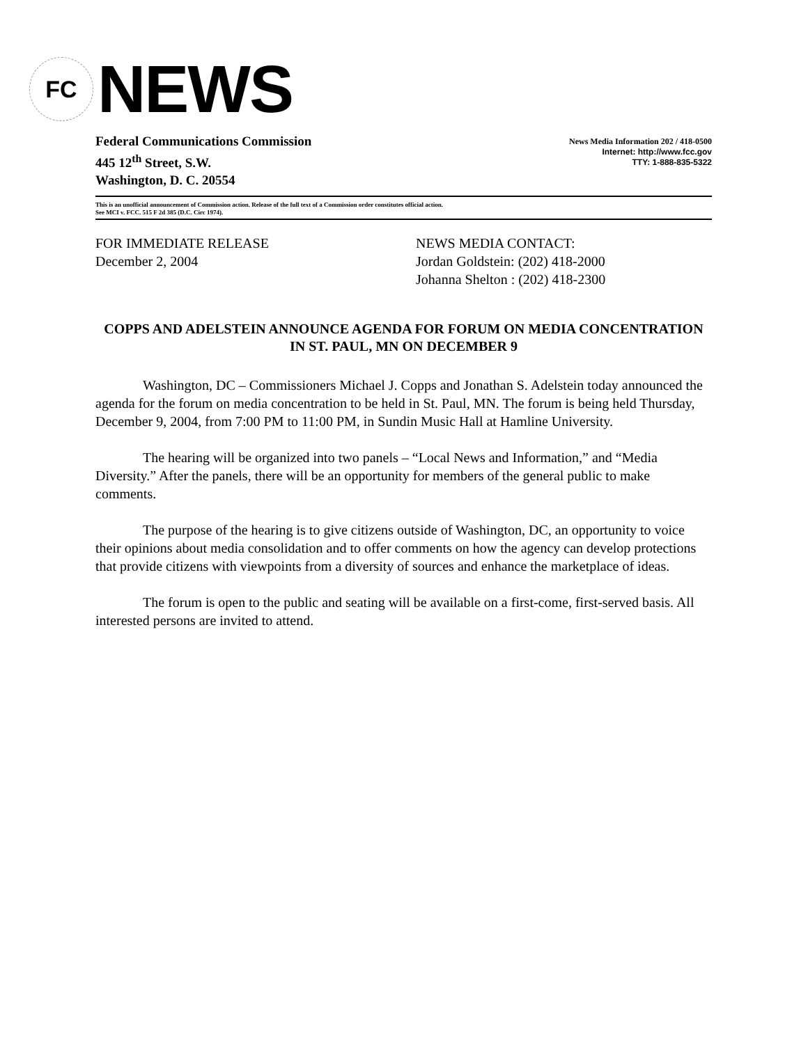FC
NEWS
Federal Communications Commission
445 12<sup>th</sup> Street, S.W.
Washington, D. C. 20554
News Media Information 202 / 418-0500
Internet: http://www.fcc.gov
TTY: 1-888-835-5322
This is an unofficial announcement of Commission action. Release of the full text of a Commission order constitutes official action.
See MCI v. FCC. 515 F 2d 385 (D.C. Circ 1974).
FOR IMMEDIATE RELEASE
December 2, 2004
NEWS MEDIA CONTACT:
Jordan Goldstein: (202) 418-2000
Johanna Shelton : (202) 418-2300
COPPS AND ADELSTEIN ANNOUNCE AGENDA FOR FORUM ON MEDIA CONCENTRATION IN ST. PAUL, MN ON DECEMBER 9
Washington, DC – Commissioners Michael J. Copps and Jonathan S. Adelstein today announced the agenda for the forum on media concentration to be held in St. Paul, MN. The forum is being held Thursday, December 9, 2004, from 7:00 PM to 11:00 PM, in Sundin Music Hall at Hamline University.
The hearing will be organized into two panels – “Local News and Information,” and “Media Diversity.” After the panels, there will be an opportunity for members of the general public to make comments.
The purpose of the hearing is to give citizens outside of Washington, DC, an opportunity to voice their opinions about media consolidation and to offer comments on how the agency can develop protections that provide citizens with viewpoints from a diversity of sources and enhance the marketplace of ideas.
The forum is open to the public and seating will be available on a first-come, first-served basis. All interested persons are invited to attend.